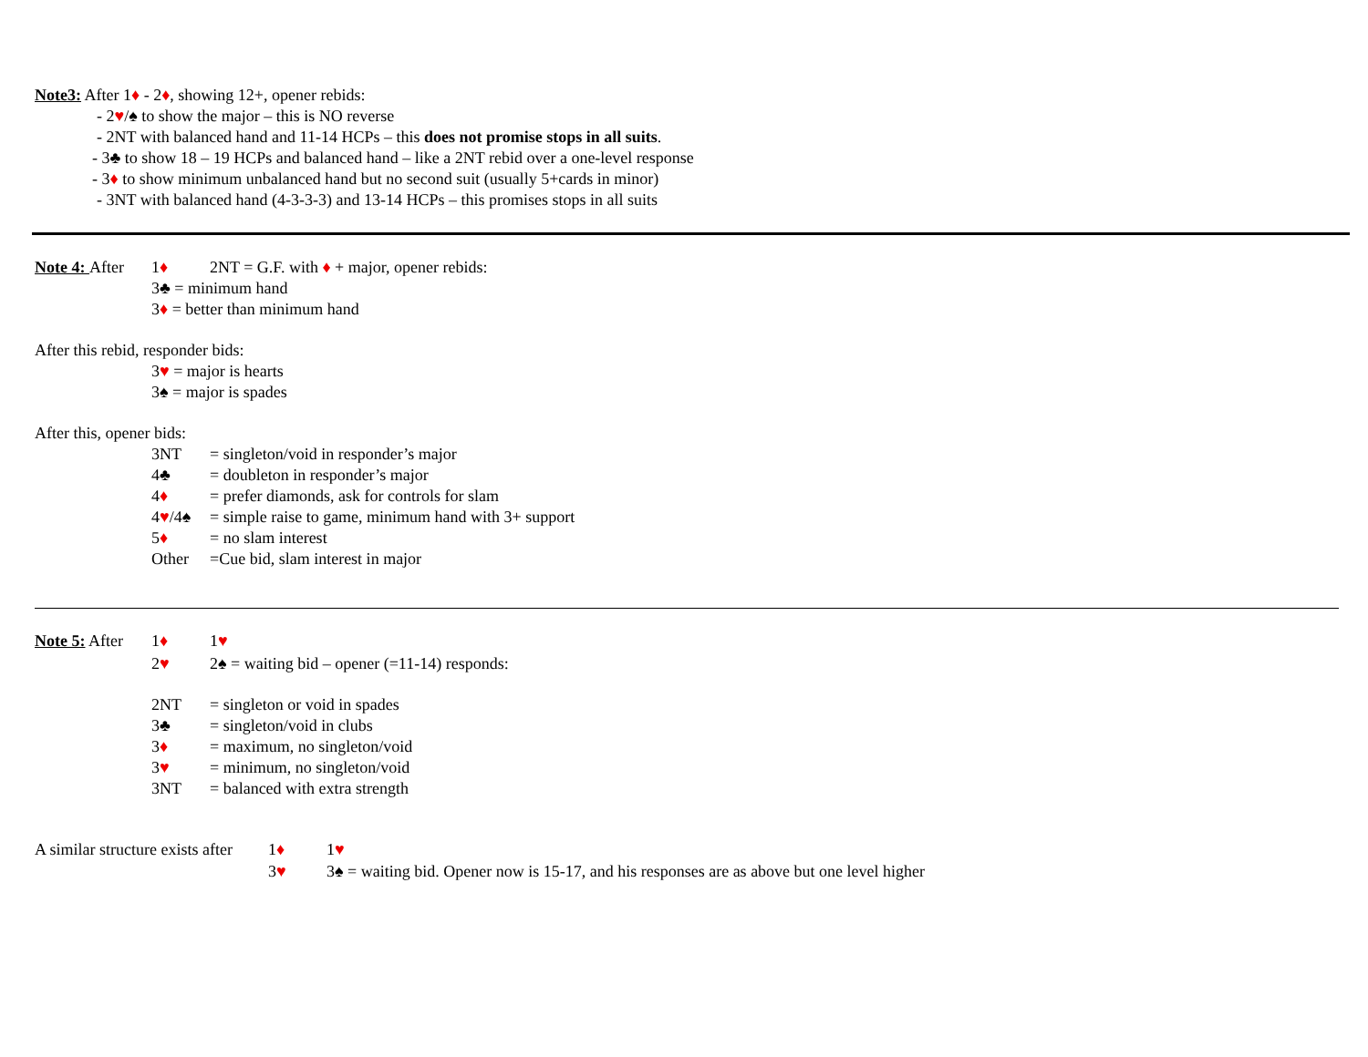Note3: After 1♦ - 2♦, showing 12+, opener rebids:
- 2♥/♠ to show the major – this is NO reverse
- 2NT with balanced hand and 11-14 HCPs – this does not promise stops in all suits.
- 3♣ to show 18 – 19 HCPs and balanced hand – like a 2NT rebid over a one-level response
- 3♦ to show minimum unbalanced hand but no second suit (usually 5+cards in minor)
- 3NT with balanced hand (4-3-3-3) and 13-14 HCPs – this promises stops in all suits
Note 4: After 1♦ 2NT = G.F. with ♦ + major, opener rebids:
3♣ = minimum hand
3♦ = better than minimum hand
After this rebid, responder bids:
3♥ = major is hearts
3♠ = major is spades
After this, opener bids:
3NT = singleton/void in responder’s major
4♣ = doubleton in responder’s major
4♦ = prefer diamonds, ask for controls for slam
4♥/4♠ = simple raise to game, minimum hand with 3+ support
5♦ = no slam interest
Other =Cue bid, slam interest in major
Note 5: After 1♦ 1♥
2♥ 2♠ = waiting bid – opener (=11-14) responds:
2NT = singleton or void in spades
3♣ = singleton/void in clubs
3♦ = maximum, no singleton/void
3♥ = minimum, no singleton/void
3NT = balanced with extra strength
A similar structure exists after 1♦ 1♥
3♥ 3♠ = waiting bid. Opener now is 15-17, and his responses are as above but one level higher